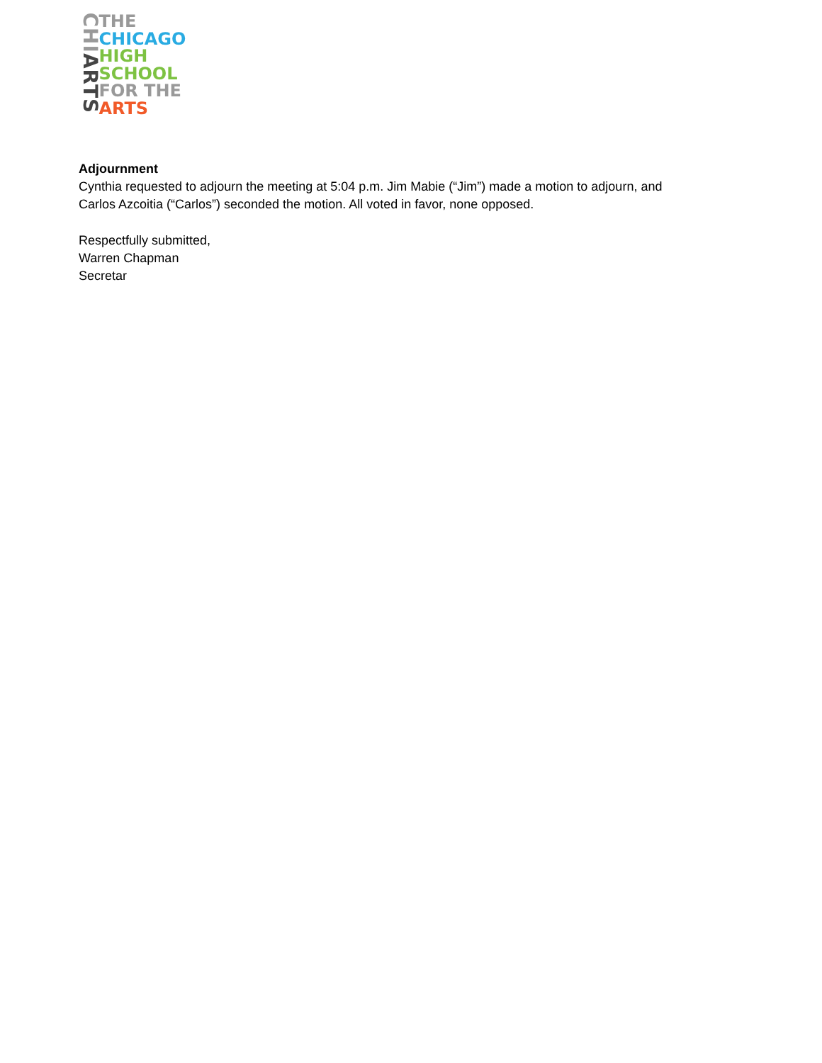CHIARTS
THE
CHICAGO
HIGH SCHOOL
FOR THE
ARTS
Adjournment
Cynthia requested to adjourn the meeting at 5:04 p.m. Jim Mabie (“Jim”) made a motion to adjourn, and
Carlos Azcoitia (“Carlos”) seconded the motion. All voted in favor, none opposed.
Respectfully submitted,
Warren Chapman
Secretar